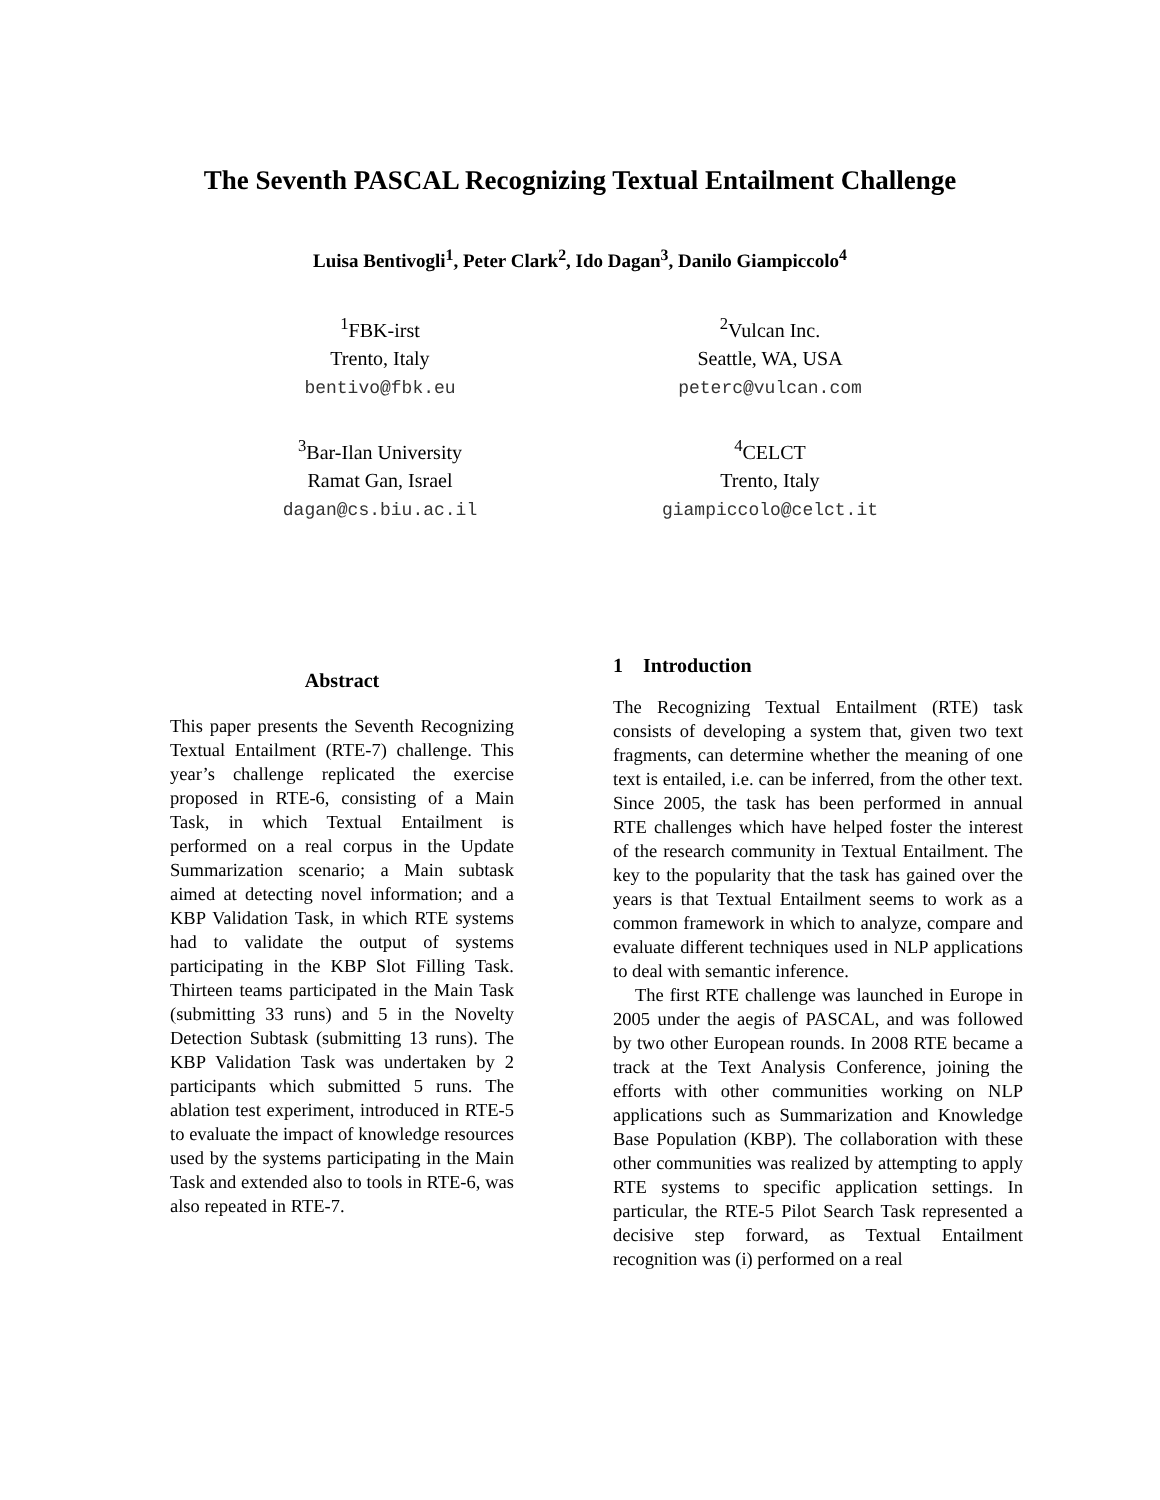The Seventh PASCAL Recognizing Textual Entailment Challenge
Luisa Bentivogli<sup>1</sup>, Peter Clark<sup>2</sup>, Ido Dagan<sup>3</sup>, Danilo Giampiccolo<sup>4</sup>
<sup>1</sup> FBK-irst
Trento, Italy
bentivo@fbk.eu
<sup>2</sup> Vulcan Inc.
Seattle, WA, USA
peterc@vulcan.com
<sup>3</sup> Bar-Ilan University
Ramat Gan, Israel
dagan@cs.biu.ac.il
<sup>4</sup> CELCT
Trento, Italy
giampiccolo@celct.it
Abstract
This paper presents the Seventh Recognizing Textual Entailment (RTE-7) challenge. This year’s challenge replicated the exercise proposed in RTE-6, consisting of a Main Task, in which Textual Entailment is performed on a real corpus in the Update Summarization scenario; a Main subtask aimed at detecting novel information; and a KBP Validation Task, in which RTE systems had to validate the output of systems participating in the KBP Slot Filling Task. Thirteen teams participated in the Main Task (submitting 33 runs) and 5 in the Novelty Detection Subtask (submitting 13 runs). The KBP Validation Task was undertaken by 2 participants which submitted 5 runs. The ablation test experiment, introduced in RTE-5 to evaluate the impact of knowledge resources used by the systems participating in the Main Task and extended also to tools in RTE-6, was also repeated in RTE-7.
1 Introduction
The Recognizing Textual Entailment (RTE) task consists of developing a system that, given two text fragments, can determine whether the meaning of one text is entailed, i.e. can be inferred, from the other text. Since 2005, the task has been performed in annual RTE challenges which have helped foster the interest of the research community in Textual Entailment. The key to the popularity that the task has gained over the years is that Textual Entailment seems to work as a common framework in which to analyze, compare and evaluate different techniques used in NLP applications to deal with semantic inference.
The first RTE challenge was launched in Europe in 2005 under the aegis of PASCAL, and was followed by two other European rounds. In 2008 RTE became a track at the Text Analysis Conference, joining the efforts with other communities working on NLP applications such as Summarization and Knowledge Base Population (KBP). The collaboration with these other communities was realized by attempting to apply RTE systems to specific application settings. In particular, the RTE-5 Pilot Search Task represented a decisive step forward, as Textual Entailment recognition was (i) performed on a real